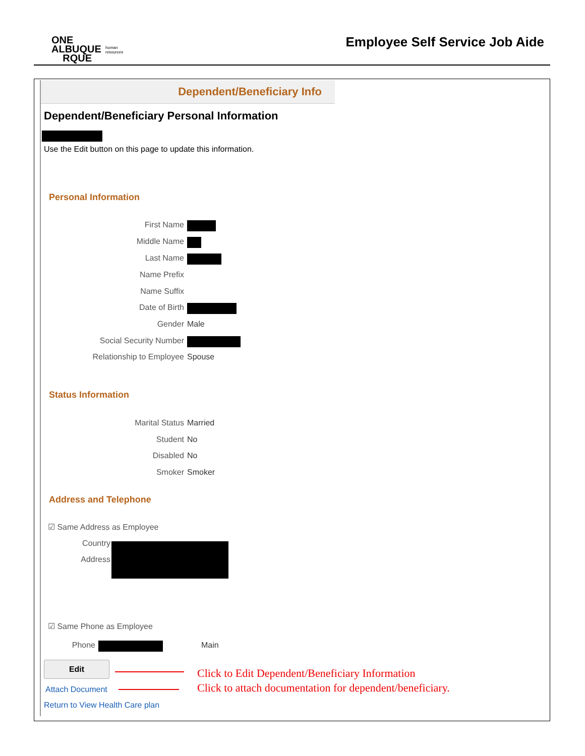ONE
ALBUQUE
RQUE
human
resources
Employee Self Service Job Aide
Dependent/Beneficiary Info
Dependent/Beneficiary Personal Information
Use the Edit button on this page to update this information.
Personal Information
First Name
Middle Name
Last Name
Name Prefix
Name Suffix
Date of Birth
Gender Male
Social Security Number
Relationship to Employee Spouse
Status Information
Marital Status Married
Student No
Disabled No
Smoker Smoker
Address and Telephone
☑ Same Address as Employee
Country
Address
☑ Same Phone as Employee
Phone Main
Edit
Attach Document
Return to View Health Care plan
Click to Edit Dependent/Beneficiary Information
Click to attach documentation for dependent/beneficiary.